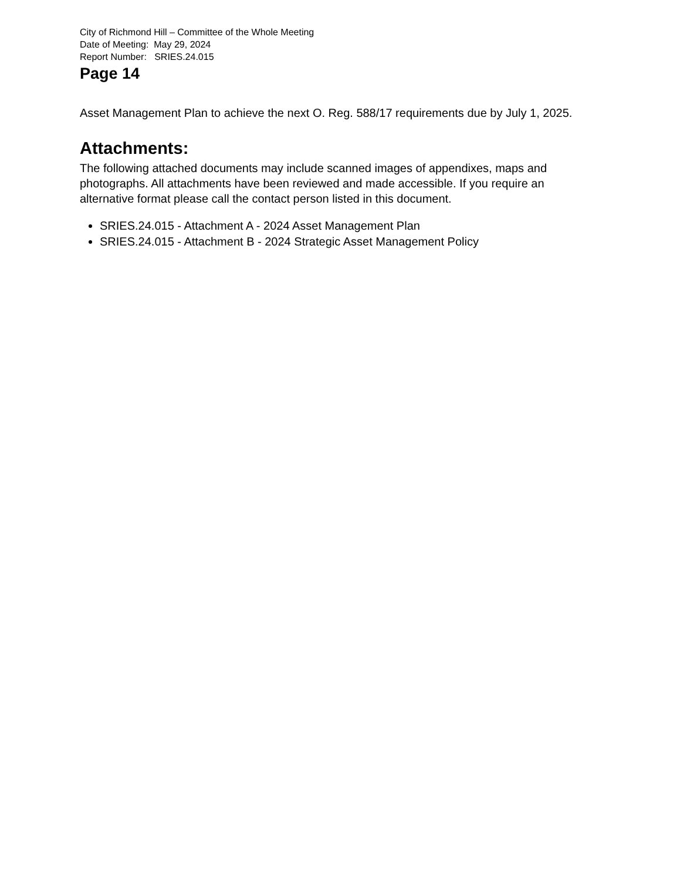City of Richmond Hill – Committee of the Whole Meeting
Date of Meeting: May 29, 2024
Report Number: SRIES.24.015
Page 14
Asset Management Plan to achieve the next O. Reg. 588/17 requirements due by July 1, 2025.
Attachments:
The following attached documents may include scanned images of appendixes, maps and photographs. All attachments have been reviewed and made accessible. If you require an alternative format please call the contact person listed in this document.
SRIES.24.015 - Attachment A - 2024 Asset Management Plan
SRIES.24.015 - Attachment B - 2024 Strategic Asset Management Policy